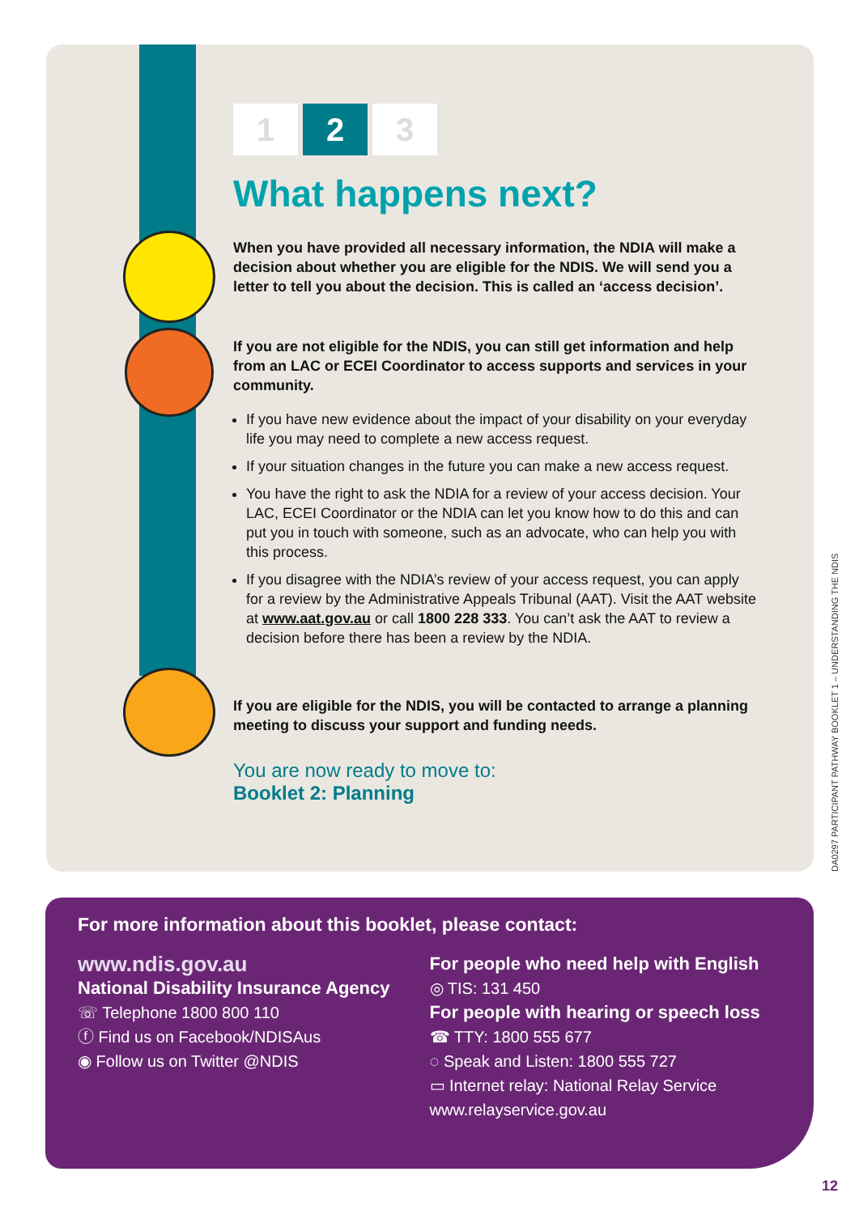1 2 3
What happens next?
When you have provided all necessary information, the NDIA will make a decision about whether you are eligible for the NDIS. We will send you a letter to tell you about the decision. This is called an ‘access decision’.
If you are not eligible for the NDIS, you can still get information and help from an LAC or ECEI Coordinator to access supports and services in your community.
If you have new evidence about the impact of your disability on your everyday life you may need to complete a new access request.
If your situation changes in the future you can make a new access request.
You have the right to ask the NDIA for a review of your access decision. Your LAC, ECEI Coordinator or the NDIA can let you know how to do this and can put you in touch with someone, such as an advocate, who can help you with this process.
If you disagree with the NDIA’s review of your access request, you can apply for a review by the Administrative Appeals Tribunal (AAT). Visit the AAT website at www.aat.gov.au or call 1800 228 333. You can’t ask the AAT to review a decision before there has been a review by the NDIA.
If you are eligible for the NDIS, you will be contacted to arrange a planning meeting to discuss your support and funding needs.
You are now ready to move to:
Booklet 2: Planning
DA0297 PARTICIPANT PATHWAY BOOKLET 1 – UNDERSTANDING THE NDIS
For more information about this booklet, please contact:
www.ndis.gov.au
National Disability Insurance Agency
☏ Telephone 1800 800 110
ⓕ Find us on Facebook/NDISAus
◉ Follow us on Twitter @NDIS
For people who need help with English
◎ TIS: 131 450
For people with hearing or speech loss
☎ TTY: 1800 555 677
◌ Speak and Listen: 1800 555 727
▭ Internet relay: National Relay Service
www.relayservice.gov.au
12